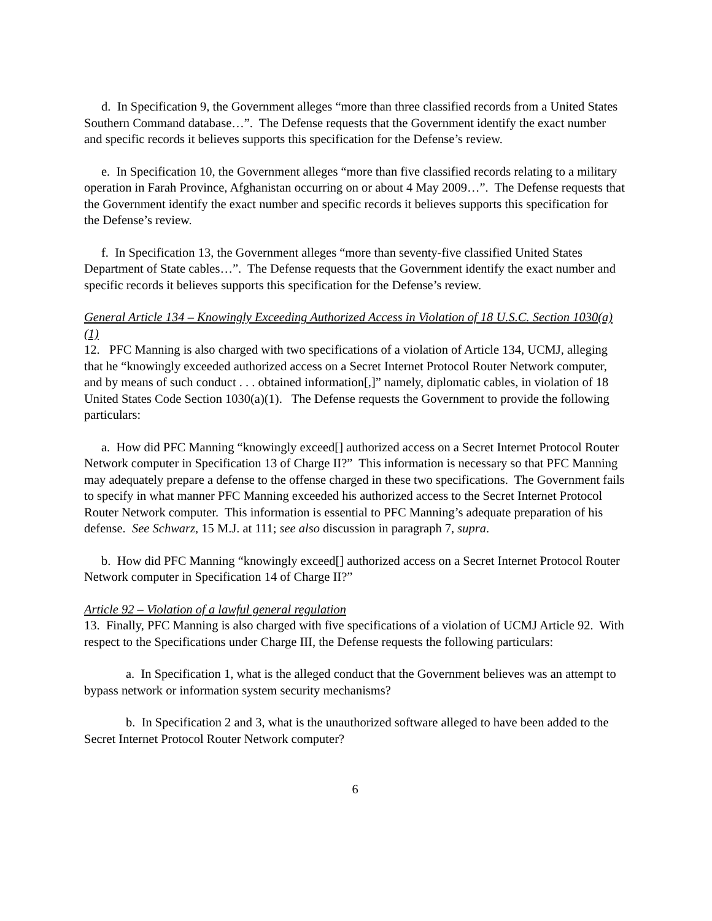d. In Specification 9, the Government alleges “more than three classified records from a United States Southern Command database…”. The Defense requests that the Government identify the exact number and specific records it believes supports this specification for the Defense’s review.
e. In Specification 10, the Government alleges “more than five classified records relating to a military operation in Farah Province, Afghanistan occurring on or about 4 May 2009…”. The Defense requests that the Government identify the exact number and specific records it believes supports this specification for the Defense’s review.
f. In Specification 13, the Government alleges “more than seventy-five classified United States Department of State cables…”. The Defense requests that the Government identify the exact number and specific records it believes supports this specification for the Defense’s review.
General Article 134 – Knowingly Exceeding Authorized Access in Violation of 18 U.S.C. Section 1030(a)(1)
12. PFC Manning is also charged with two specifications of a violation of Article 134, UCMJ, alleging that he “knowingly exceeded authorized access on a Secret Internet Protocol Router Network computer, and by means of such conduct . . . obtained information[,]” namely, diplomatic cables, in violation of 18 United States Code Section 1030(a)(1). The Defense requests the Government to provide the following particulars:
a. How did PFC Manning “knowingly exceed[] authorized access on a Secret Internet Protocol Router Network computer in Specification 13 of Charge II?” This information is necessary so that PFC Manning may adequately prepare a defense to the offense charged in these two specifications. The Government fails to specify in what manner PFC Manning exceeded his authorized access to the Secret Internet Protocol Router Network computer. This information is essential to PFC Manning’s adequate preparation of his defense. See Schwarz, 15 M.J. at 111; see also discussion in paragraph 7, supra.
b. How did PFC Manning “knowingly exceed[] authorized access on a Secret Internet Protocol Router Network computer in Specification 14 of Charge II?”
Article 92 – Violation of a lawful general regulation
13. Finally, PFC Manning is also charged with five specifications of a violation of UCMJ Article 92. With respect to the Specifications under Charge III, the Defense requests the following particulars:
a. In Specification 1, what is the alleged conduct that the Government believes was an attempt to bypass network or information system security mechanisms?
b. In Specification 2 and 3, what is the unauthorized software alleged to have been added to the Secret Internet Protocol Router Network computer?
6